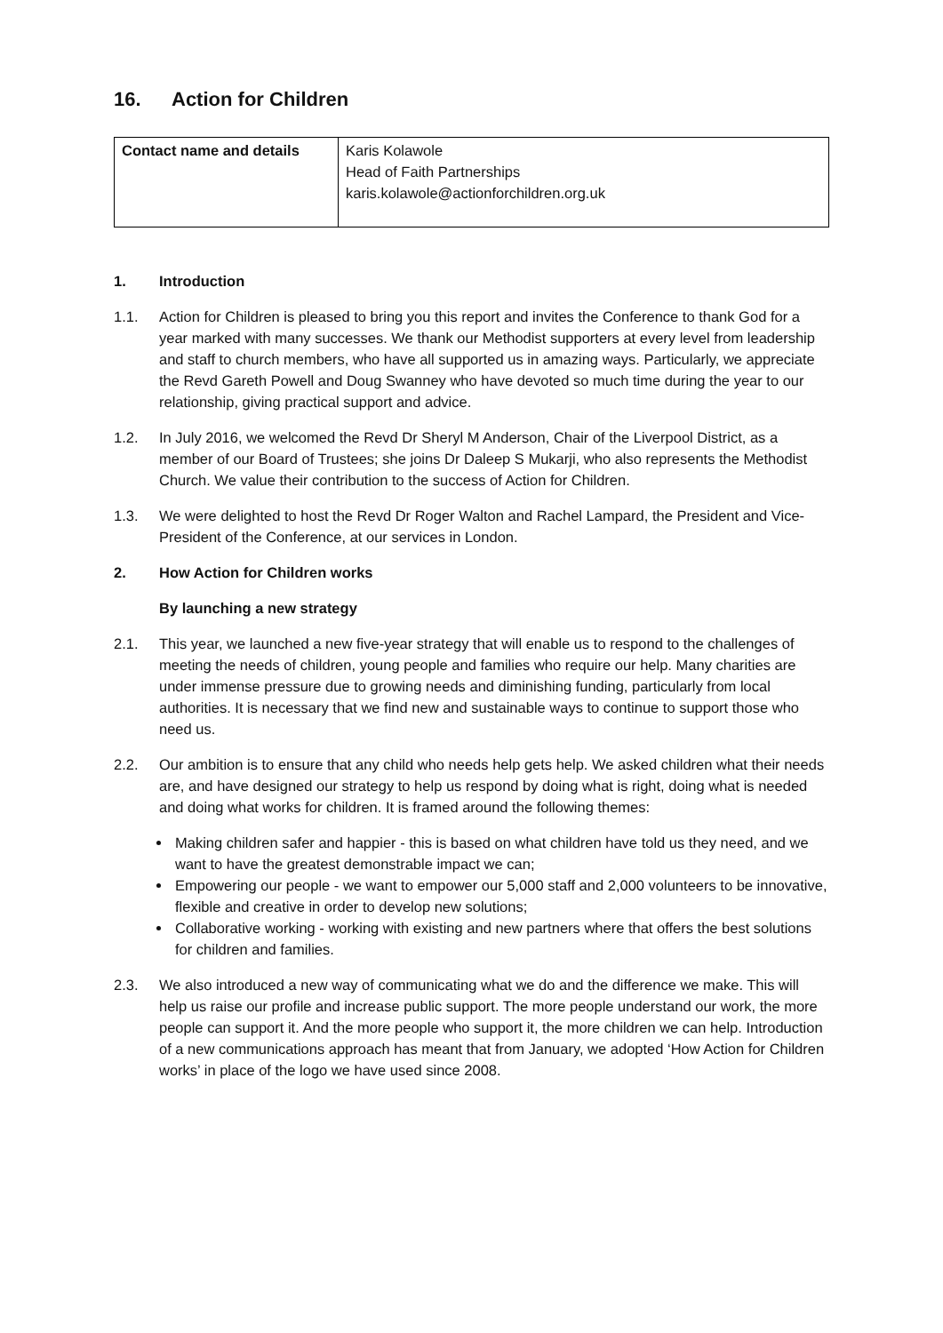16. Action for Children
| Contact name and details | Karis Kolawole Head of Faith Partnerships karis.kolawole@actionforchildren.org.uk |
1. Introduction
1.1. Action for Children is pleased to bring you this report and invites the Conference to thank God for a year marked with many successes. We thank our Methodist supporters at every level from leadership and staff to church members, who have all supported us in amazing ways. Particularly, we appreciate the Revd Gareth Powell and Doug Swanney who have devoted so much time during the year to our relationship, giving practical support and advice.
1.2. In July 2016, we welcomed the Revd Dr Sheryl M Anderson, Chair of the Liverpool District, as a member of our Board of Trustees; she joins Dr Daleep S Mukarji, who also represents the Methodist Church. We value their contribution to the success of Action for Children.
1.3. We were delighted to host the Revd Dr Roger Walton and Rachel Lampard, the President and Vice-President of the Conference, at our services in London.
2. How Action for Children works
By launching a new strategy
2.1. This year, we launched a new five-year strategy that will enable us to respond to the challenges of meeting the needs of children, young people and families who require our help. Many charities are under immense pressure due to growing needs and diminishing funding, particularly from local authorities. It is necessary that we find new and sustainable ways to continue to support those who need us.
2.2. Our ambition is to ensure that any child who needs help gets help. We asked children what their needs are, and have designed our strategy to help us respond by doing what is right, doing what is needed and doing what works for children. It is framed around the following themes:
Making children safer and happier - this is based on what children have told us they need, and we want to have the greatest demonstrable impact we can;
Empowering our people - we want to empower our 5,000 staff and 2,000 volunteers to be innovative, flexible and creative in order to develop new solutions;
Collaborative working - working with existing and new partners where that offers the best solutions for children and families.
2.3. We also introduced a new way of communicating what we do and the difference we make. This will help us raise our profile and increase public support. The more people understand our work, the more people can support it. And the more people who support it, the more children we can help. Introduction of a new communications approach has meant that from January, we adopted ‘How Action for Children works’ in place of the logo we have used since 2008.